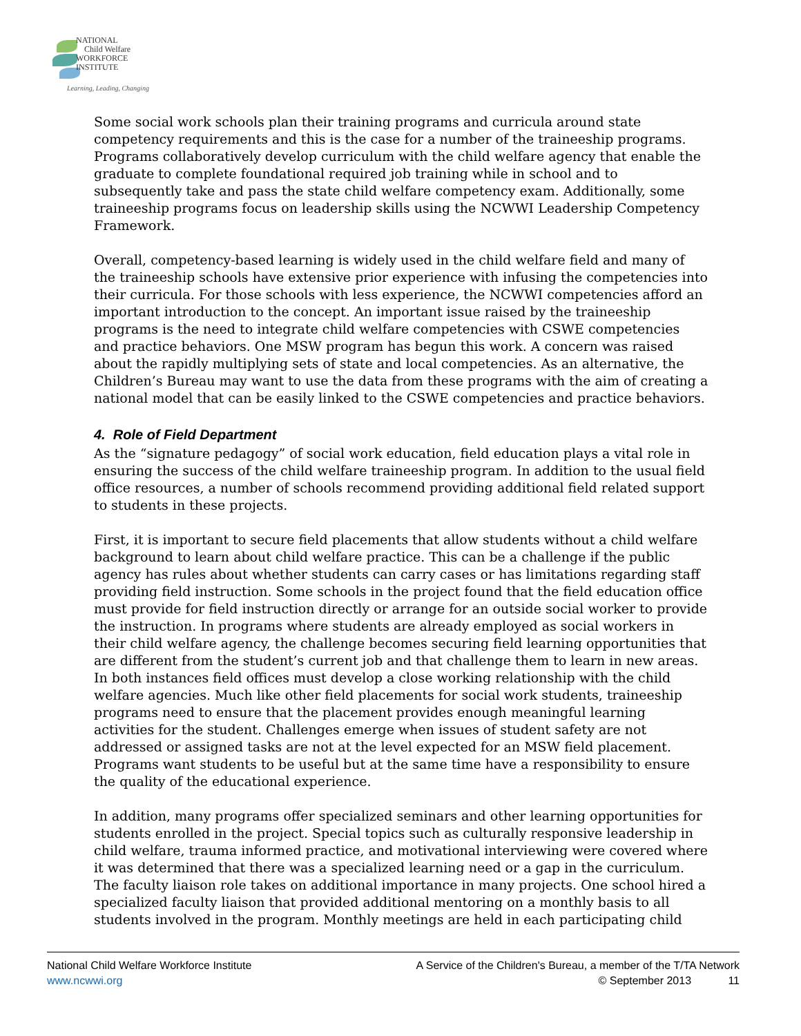NATIONAL
Child Welfare
WORKFORCE
INSTITUTE
Learning, Leading, Changing
Some social work schools plan their training programs and curricula around state competency requirements and this is the case for a number of the traineeship programs. Programs collaboratively develop curriculum with the child welfare agency that enable the graduate to complete foundational required job training while in school and to subsequently take and pass the state child welfare competency exam. Additionally, some traineeship programs focus on leadership skills using the NCWWI Leadership Competency Framework.
Overall, competency-based learning is widely used in the child welfare field and many of the traineeship schools have extensive prior experience with infusing the competencies into their curricula. For those schools with less experience, the NCWWI competencies afford an important introduction to the concept. An important issue raised by the traineeship programs is the need to integrate child welfare competencies with CSWE competencies and practice behaviors. One MSW program has begun this work. A concern was raised about the rapidly multiplying sets of state and local competencies. As an alternative, the Children’s Bureau may want to use the data from these programs with the aim of creating a national model that can be easily linked to the CSWE competencies and practice behaviors.
4. Role of Field Department
As the “signature pedagogy” of social work education, field education plays a vital role in ensuring the success of the child welfare traineeship program. In addition to the usual field office resources, a number of schools recommend providing additional field related support to students in these projects.
First, it is important to secure field placements that allow students without a child welfare background to learn about child welfare practice. This can be a challenge if the public agency has rules about whether students can carry cases or has limitations regarding staff providing field instruction. Some schools in the project found that the field education office must provide for field instruction directly or arrange for an outside social worker to provide the instruction. In programs where students are already employed as social workers in their child welfare agency, the challenge becomes securing field learning opportunities that are different from the student’s current job and that challenge them to learn in new areas. In both instances field offices must develop a close working relationship with the child welfare agencies. Much like other field placements for social work students, traineeship programs need to ensure that the placement provides enough meaningful learning activities for the student. Challenges emerge when issues of student safety are not addressed or assigned tasks are not at the level expected for an MSW field placement. Programs want students to be useful but at the same time have a responsibility to ensure the quality of the educational experience.
In addition, many programs offer specialized seminars and other learning opportunities for students enrolled in the project. Special topics such as culturally responsive leadership in child welfare, trauma informed practice, and motivational interviewing were covered where it was determined that there was a specialized learning need or a gap in the curriculum. The faculty liaison role takes on additional importance in many projects. One school hired a specialized faculty liaison that provided additional mentoring on a monthly basis to all students involved in the program. Monthly meetings are held in each participating child
National Child Welfare Workforce Institute
www.ncwwi.org
A Service of the Children's Bureau, a member of the T/TA Network
© September 2013 11